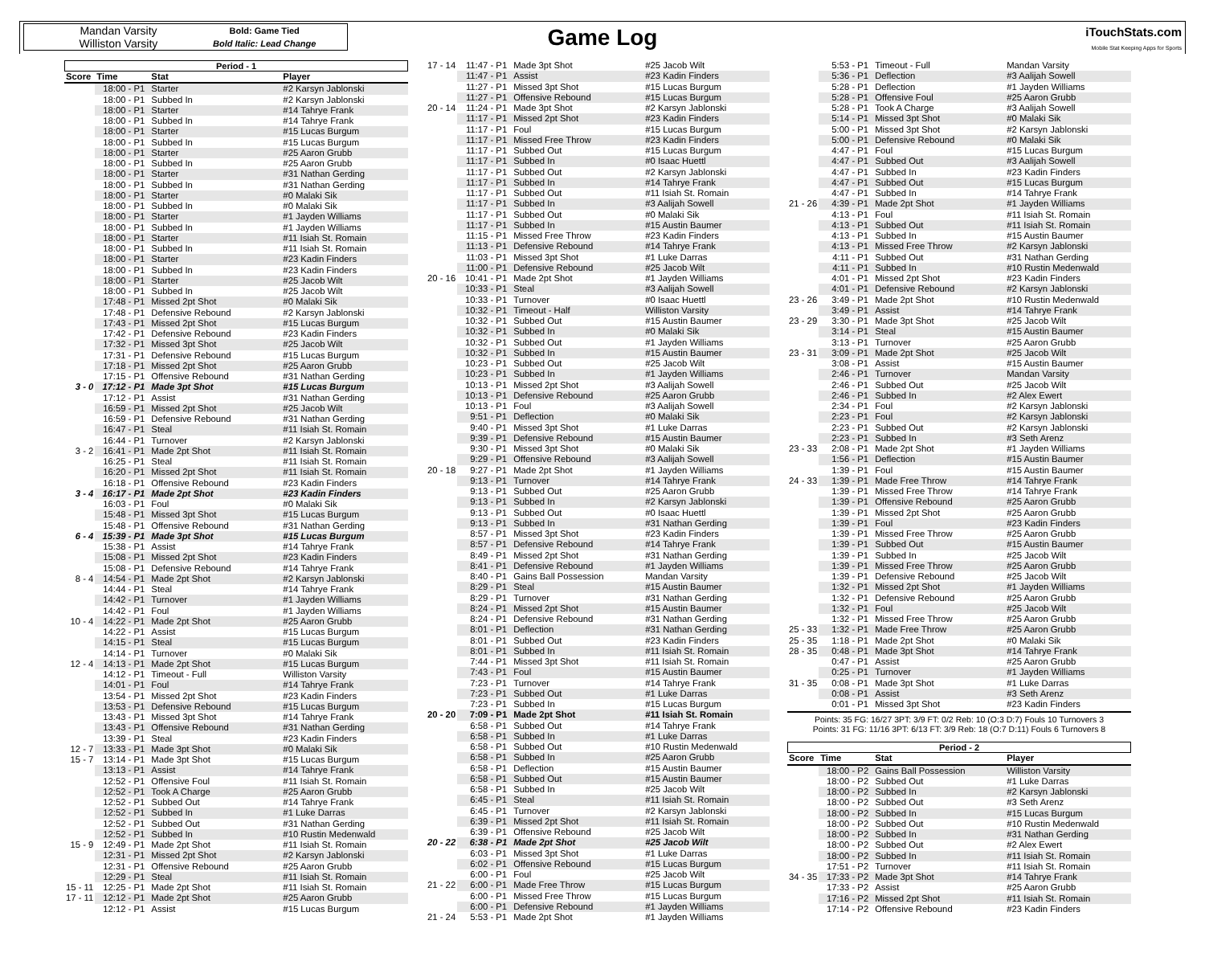Mandan Varsity
Williston Varsity
Bold: Game Tied
Bold Italic: Lead Change
Game Log
iTouchStats.com
Mobile Stat Keeping Apps for Sports
Period - 1
| Score | Time | Stat | Player |
| --- | --- | --- | --- |
| | 18:00 - P1 | Starter | #2 Karsyn Jablonski |
| | 18:00 - P1 | Subbed In | #2 Karsyn Jablonski |
| | 18:00 - P1 | Starter | #14 Tahrye Frank |
| | 18:00 - P1 | Subbed In | #14 Tahrye Frank |
| | 18:00 - P1 | Starter | #15 Lucas Burgum |
| | 18:00 - P1 | Subbed In | #15 Lucas Burgum |
| | 18:00 - P1 | Starter | #25 Aaron Grubb |
| | 18:00 - P1 | Subbed In | #25 Aaron Grubb |
| | 18:00 - P1 | Starter | #31 Nathan Gerding |
| | 18:00 - P1 | Subbed In | #31 Nathan Gerding |
| | 18:00 - P1 | Starter | #0 Malaki Sik |
| | 18:00 - P1 | Subbed In | #0 Malaki Sik |
| | 18:00 - P1 | Starter | #1 Jayden Williams |
| | 18:00 - P1 | Subbed In | #1 Jayden Williams |
| | 18:00 - P1 | Starter | #11 Isiah St. Romain |
| | 18:00 - P1 | Subbed In | #11 Isiah St. Romain |
| | 18:00 - P1 | Starter | #23 Kadin Finders |
| | 18:00 - P1 | Subbed In | #23 Kadin Finders |
| | 18:00 - P1 | Starter | #25 Jacob Wilt |
| | 18:00 - P1 | Subbed In | #25 Jacob Wilt |
| | 17:48 - P1 | Missed 2pt Shot | #0 Malaki Sik |
| | 17:48 - P1 | Defensive Rebound | #2 Karsyn Jablonski |
| | 17:43 - P1 | Missed 2pt Shot | #15 Lucas Burgum |
| | 17:42 - P1 | Defensive Rebound | #23 Kadin Finders |
| | 17:32 - P1 | Missed 3pt Shot | #25 Jacob Wilt |
| | 17:31 - P1 | Defensive Rebound | #15 Lucas Burgum |
| | 17:18 - P1 | Missed 2pt Shot | #25 Aaron Grubb |
| | 17:15 - P1 | Offensive Rebound | #31 Nathan Gerding |
| 3 - 0 | 17:12 - P1 | Made 3pt Shot | #15 Lucas Burgum |
| | 17:12 - P1 | Assist | #31 Nathan Gerding |
| | 16:59 - P1 | Missed 2pt Shot | #25 Jacob Wilt |
| | 16:59 - P1 | Defensive Rebound | #31 Nathan Gerding |
| | 16:47 - P1 | Steal | #11 Isiah St. Romain |
| | 16:44 - P1 | Turnover | #2 Karsyn Jablonski |
| 3 - 2 | 16:41 - P1 | Made 2pt Shot | #11 Isiah St. Romain |
| | 16:25 - P1 | Steal | #11 Isiah St. Romain |
| | 16:20 - P1 | Missed 2pt Shot | #11 Isiah St. Romain |
| | 16:18 - P1 | Offensive Rebound | #23 Kadin Finders |
| 3 - 4 | 16:17 - P1 | Made 2pt Shot | #23 Kadin Finders |
| | 16:03 - P1 | Foul | #0 Malaki Sik |
| | 15:48 - P1 | Missed 3pt Shot | #15 Lucas Burgum |
| | 15:48 - P1 | Offensive Rebound | #31 Nathan Gerding |
| 6 - 4 | 15:39 - P1 | Made 3pt Shot | #15 Lucas Burgum |
| | 15:38 - P1 | Assist | #14 Tahrye Frank |
| | 15:08 - P1 | Missed 2pt Shot | #23 Kadin Finders |
| | 15:08 - P1 | Defensive Rebound | #14 Tahrye Frank |
| 8 - 4 | 14:54 - P1 | Made 2pt Shot | #2 Karsyn Jablonski |
| | 14:44 - P1 | Steal | #14 Tahrye Frank |
| | 14:42 - P1 | Turnover | #1 Jayden Williams |
| | 14:42 - P1 | Foul | #1 Jayden Williams |
| 10 - 4 | 14:22 - P1 | Made 2pt Shot | #25 Aaron Grubb |
| | 14:22 - P1 | Assist | #15 Lucas Burgum |
| | 14:15 - P1 | Steal | #15 Lucas Burgum |
| | 14:14 - P1 | Turnover | #0 Malaki Sik |
| 12 - 4 | 14:13 - P1 | Made 2pt Shot | #15 Lucas Burgum |
| | 14:12 - P1 | Timeout - Full | Williston Varsity |
| | 14:01 - P1 | Foul | #14 Tahrye Frank |
| | 13:54 - P1 | Missed 2pt Shot | #23 Kadin Finders |
| | 13:53 - P1 | Defensive Rebound | #15 Lucas Burgum |
| | 13:43 - P1 | Missed 3pt Shot | #14 Tahrye Frank |
| | 13:43 - P1 | Offensive Rebound | #31 Nathan Gerding |
| | 13:39 - P1 | Steal | #23 Kadin Finders |
| 12 - 7 | 13:33 - P1 | Made 3pt Shot | #0 Malaki Sik |
| 15 - 7 | 13:14 - P1 | Made 3pt Shot | #15 Lucas Burgum |
| | 13:13 - P1 | Assist | #14 Tahrye Frank |
| | 12:52 - P1 | Offensive Foul | #11 Isiah St. Romain |
| | 12:52 - P1 | Took A Charge | #25 Aaron Grubb |
| | 12:52 - P1 | Subbed Out | #14 Tahrye Frank |
| | 12:52 - P1 | Subbed In | #1 Luke Darras |
| | 12:52 - P1 | Subbed Out | #31 Nathan Gerding |
| | 12:52 - P1 | Subbed In | #10 Rustin Medenwald |
| 15 - 9 | 12:49 - P1 | Made 2pt Shot | #11 Isiah St. Romain |
| | 12:31 - P1 | Missed 2pt Shot | #2 Karsyn Jablonski |
| | 12:31 - P1 | Offensive Rebound | #25 Aaron Grubb |
| | 12:29 - P1 | Steal | #11 Isiah St. Romain |
| 15 - 11 | 12:25 - P1 | Made 2pt Shot | #11 Isiah St. Romain |
| 17 - 11 | 12:12 - P1 | Made 2pt Shot | #25 Aaron Grubb |
| | 12:12 - P1 | Assist | #15 Lucas Burgum |
| 17 - 14 | 11:47 - P1 | Made 3pt Shot | #25 Jacob Wilt |
| | 11:47 - P1 | Assist | #23 Kadin Finders |
| | 11:27 - P1 | Missed 3pt Shot | #15 Lucas Burgum |
| | 11:27 - P1 | Offensive Rebound | #15 Lucas Burgum |
| 20 - 14 | 11:24 - P1 | Made 3pt Shot | #2 Karsyn Jablonski |
| | 11:17 - P1 | Missed 2pt Shot | #23 Kadin Finders |
| | 11:17 - P1 | Foul | #15 Lucas Burgum |
| | 11:17 - P1 | Missed Free Throw | #23 Kadin Finders |
| | 11:17 - P1 | Subbed Out | #15 Lucas Burgum |
| | 11:17 - P1 | Subbed In | #0 Isaac Huettl |
| | 11:17 - P1 | Subbed Out | #2 Karsyn Jablonski |
| | 11:17 - P1 | Subbed In | #14 Tahrye Frank |
| | 11:17 - P1 | Subbed Out | #11 Isiah St. Romain |
| | 11:17 - P1 | Subbed In | #3 Aalijah Sowell |
| | 11:17 - P1 | Subbed Out | #0 Malaki Sik |
| | 11:17 - P1 | Subbed In | #15 Austin Baumer |
| | 11:15 - P1 | Missed Free Throw | #23 Kadin Finders |
| | 11:13 - P1 | Defensive Rebound | #14 Tahrye Frank |
| | 11:03 - P1 | Missed 3pt Shot | #1 Luke Darras |
| | 11:00 - P1 | Defensive Rebound | #25 Jacob Wilt |
| 20 - 16 | 10:41 - P1 | Made 2pt Shot | #1 Jayden Williams |
| | 10:33 - P1 | Steal | #3 Aalijah Sowell |
| | 10:33 - P1 | Turnover | #0 Isaac Huettl |
| | 10:32 - P1 | Timeout - Half | Williston Varsity |
| | 10:32 - P1 | Subbed Out | #15 Austin Baumer |
| | 10:32 - P1 | Subbed In | #0 Malaki Sik |
| | 10:32 - P1 | Subbed Out | #1 Jayden Williams |
| | 10:32 - P1 | Subbed In | #15 Austin Baumer |
| | 10:23 - P1 | Subbed Out | #25 Jacob Wilt |
| | 10:23 - P1 | Subbed In | #1 Jayden Williams |
| | 10:13 - P1 | Missed 2pt Shot | #3 Aalijah Sowell |
| | 10:13 - P1 | Defensive Rebound | #25 Aaron Grubb |
| | 10:13 - P1 | Foul | #3 Aalijah Sowell |
| | 9:51 - P1 | Deflection | #0 Malaki Sik |
| | 9:40 - P1 | Missed 3pt Shot | #1 Luke Darras |
| | 9:39 - P1 | Defensive Rebound | #15 Austin Baumer |
| | 9:30 - P1 | Missed 3pt Shot | #0 Malaki Sik |
| | 9:29 - P1 | Offensive Rebound | #3 Aalijah Sowell |
| 20 - 18 | 9:27 - P1 | Made 2pt Shot | #1 Jayden Williams |
| | 9:13 - P1 | Turnover | #14 Tahrye Frank |
| | 9:13 - P1 | Subbed Out | #25 Aaron Grubb |
| | 9:13 - P1 | Subbed In | #2 Karsyn Jablonski |
| | 9:13 - P1 | Subbed Out | #0 Isaac Huettl |
| | 9:13 - P1 | Subbed In | #31 Nathan Gerding |
| | 8:57 - P1 | Missed 3pt Shot | #23 Kadin Finders |
| | 8:57 - P1 | Defensive Rebound | #14 Tahrye Frank |
| | 8:49 - P1 | Missed 2pt Shot | #31 Nathan Gerding |
| | 8:41 - P1 | Defensive Rebound | #1 Jayden Williams |
| | 8:40 - P1 | Gains Ball Possession | Mandan Varsity |
| | 8:29 - P1 | Steal | #15 Austin Baumer |
| | 8:29 - P1 | Turnover | #31 Nathan Gerding |
| | 8:24 - P1 | Missed 2pt Shot | #15 Austin Baumer |
| | 8:24 - P1 | Defensive Rebound | #31 Nathan Gerding |
| | 8:01 - P1 | Deflection | #31 Nathan Gerding |
| | 8:01 - P1 | Subbed Out | #23 Kadin Finders |
| | 8:01 - P1 | Subbed In | #11 Isiah St. Romain |
| | 7:44 - P1 | Missed 3pt Shot | #11 Isiah St. Romain |
| | 7:43 - P1 | Foul | #15 Austin Baumer |
| | 7:23 - P1 | Turnover | #14 Tahrye Frank |
| | 7:23 - P1 | Subbed Out | #1 Luke Darras |
| | 7:23 - P1 | Subbed In | #15 Lucas Burgum |
| 20 - 20 | 7:09 - P1 | Made 2pt Shot | #11 Isiah St. Romain |
| | 6:58 - P1 | Subbed Out | #14 Tahrye Frank |
| | 6:58 - P1 | Subbed In | #1 Luke Darras |
| | 6:58 - P1 | Subbed Out | #10 Rustin Medenwald |
| | 6:58 - P1 | Subbed In | #25 Aaron Grubb |
| | 6:58 - P1 | Deflection | #15 Austin Baumer |
| | 6:58 - P1 | Subbed Out | #15 Austin Baumer |
| | 6:58 - P1 | Subbed In | #25 Jacob Wilt |
| | 6:45 - P1 | Steal | #11 Isiah St. Romain |
| | 6:45 - P1 | Turnover | #2 Karsyn Jablonski |
| | 6:39 - P1 | Missed 2pt Shot | #11 Isiah St. Romain |
| | 6:39 - P1 | Offensive Rebound | #25 Jacob Wilt |
| 20 - 22 | 6:38 - P1 | Made 2pt Shot | #25 Jacob Wilt |
| | 6:03 - P1 | Missed 3pt Shot | #1 Luke Darras |
| | 6:02 - P1 | Offensive Rebound | #15 Lucas Burgum |
| | 6:00 - P1 | Foul | #25 Jacob Wilt |
| 21 - 22 | 6:00 - P1 | Made Free Throw | #15 Lucas Burgum |
| | 6:00 - P1 | Missed Free Throw | #15 Lucas Burgum |
| | 6:00 - P1 | Defensive Rebound | #1 Jayden Williams |
| 21 - 24 | 5:53 - P1 | Made 2pt Shot | #1 Jayden Williams |
| | 5:53 - P1 | Timeout - Full | Mandan Varsity |
| | 5:36 - P1 | Deflection | #3 Aalijah Sowell |
| | 5:28 - P1 | Deflection | #1 Jayden Williams |
| | 5:28 - P1 | Offensive Foul | #25 Aaron Grubb |
| | 5:28 - P1 | Took A Charge | #3 Aalijah Sowell |
| | 5:14 - P1 | Missed 3pt Shot | #0 Malaki Sik |
| | 5:00 - P1 | Missed 3pt Shot | #2 Karsyn Jablonski |
| | 5:00 - P1 | Defensive Rebound | #0 Malaki Sik |
| | 4:47 - P1 | Foul | #15 Lucas Burgum |
| | 4:47 - P1 | Subbed Out | #3 Aalijah Sowell |
| | 4:47 - P1 | Subbed In | #23 Kadin Finders |
| | 4:47 - P1 | Subbed Out | #15 Lucas Burgum |
| | 4:47 - P1 | Subbed In | #14 Tahrye Frank |
| 21 - 26 | 4:39 - P1 | Made 2pt Shot | #1 Jayden Williams |
| | 4:13 - P1 | Foul | #11 Isiah St. Romain |
| | 4:13 - P1 | Subbed Out | #11 Isiah St. Romain |
| | 4:13 - P1 | Subbed In | #15 Austin Baumer |
| | 4:13 - P1 | Missed Free Throw | #2 Karsyn Jablonski |
| | 4:11 - P1 | Subbed Out | #31 Nathan Gerding |
| | 4:11 - P1 | Subbed In | #10 Rustin Medenwald |
| | 4:01 - P1 | Missed 2pt Shot | #23 Kadin Finders |
| | 4:01 - P1 | Defensive Rebound | #2 Karsyn Jablonski |
| 23 - 26 | 3:49 - P1 | Made 2pt Shot | #10 Rustin Medenwald |
| | 3:49 - P1 | Assist | #14 Tahrye Frank |
| 23 - 29 | 3:30 - P1 | Made 3pt Shot | #25 Jacob Wilt |
| | 3:14 - P1 | Steal | #15 Austin Baumer |
| | 3:13 - P1 | Turnover | #25 Aaron Grubb |
| 23 - 31 | 3:09 - P1 | Made 2pt Shot | #25 Jacob Wilt |
| | 3:08 - P1 | Assist | #15 Austin Baumer |
| | 2:46 - P1 | Turnover | Mandan Varsity |
| | 2:46 - P1 | Subbed Out | #25 Jacob Wilt |
| | 2:46 - P1 | Subbed In | #2 Alex Ewert |
| | 2:34 - P1 | Foul | #2 Karsyn Jablonski |
| | 2:23 - P1 | Foul | #2 Karsyn Jablonski |
| | 2:23 - P1 | Subbed Out | #2 Karsyn Jablonski |
| | 2:23 - P1 | Subbed In | #3 Seth Arenz |
| 23 - 33 | 2:08 - P1 | Made 2pt Shot | #1 Jayden Williams |
| | 1:56 - P1 | Deflection | #15 Austin Baumer |
| | 1:39 - P1 | Foul | #15 Austin Baumer |
| 24 - 33 | 1:39 - P1 | Made Free Throw | #14 Tahrye Frank |
| | 1:39 - P1 | Missed Free Throw | #14 Tahrye Frank |
| | 1:39 - P1 | Offensive Rebound | #25 Aaron Grubb |
| | 1:39 - P1 | Missed 2pt Shot | #25 Aaron Grubb |
| | 1:39 - P1 | Foul | #23 Kadin Finders |
| | 1:39 - P1 | Missed Free Throw | #25 Aaron Grubb |
| | 1:39 - P1 | Subbed Out | #15 Austin Baumer |
| | 1:39 - P1 | Subbed In | #25 Jacob Wilt |
| | 1:39 - P1 | Missed Free Throw | #25 Aaron Grubb |
| | 1:39 - P1 | Defensive Rebound | #25 Jacob Wilt |
| | 1:32 - P1 | Missed 2pt Shot | #1 Jayden Williams |
| | 1:32 - P1 | Defensive Rebound | #25 Aaron Grubb |
| | 1:32 - P1 | Foul | #25 Jacob Wilt |
| | 1:32 - P1 | Missed Free Throw | #25 Aaron Grubb |
| 25 - 33 | 1:32 - P1 | Made Free Throw | #25 Aaron Grubb |
| 25 - 35 | 1:18 - P1 | Made 2pt Shot | #0 Malaki Sik |
| 28 - 35 | 0:48 - P1 | Made 3pt Shot | #14 Tahrye Frank |
| | 0:47 - P1 | Assist | #25 Aaron Grubb |
| | 0:25 - P1 | Turnover | #1 Jayden Williams |
| 31 - 35 | 0:08 - P1 | Made 3pt Shot | #1 Luke Darras |
| | 0:08 - P1 | Assist | #3 Seth Arenz |
| | 0:01 - P1 | Missed 3pt Shot | #23 Kadin Finders |
Points: 35 FG: 16/27 3PT: 3/9 FT: 0/2 Reb: 10 (O:3 D:7) Fouls 10 Turnovers 3
Points: 31 FG: 11/16 3PT: 6/13 FT: 3/9 Reb: 18 (O:7 D:11) Fouls 6 Turnovers 8
Period - 2
| Score | Time | Stat | Player |
| --- | --- | --- | --- |
| | 18:00 - P2 | Gains Ball Possession | Williston Varsity |
| | 18:00 - P2 | Subbed Out | #1 Luke Darras |
| | 18:00 - P2 | Subbed In | #2 Karsyn Jablonski |
| | 18:00 - P2 | Subbed Out | #3 Seth Arenz |
| | 18:00 - P2 | Subbed In | #15 Lucas Burgum |
| | 18:00 - P2 | Subbed Out | #10 Rustin Medenwald |
| | 18:00 - P2 | Subbed In | #31 Nathan Gerding |
| | 18:00 - P2 | Subbed Out | #2 Alex Ewert |
| | 18:00 - P2 | Subbed In | #11 Isiah St. Romain |
| | 17:51 - P2 | Turnover | #11 Isiah St. Romain |
| 34 - 35 | 17:33 - P2 | Made 3pt Shot | #14 Tahrye Frank |
| | 17:33 - P2 | Assist | #25 Aaron Grubb |
| | 17:16 - P2 | Missed 2pt Shot | #11 Isiah St. Romain |
| | 17:14 - P2 | Offensive Rebound | #23 Kadin Finders |